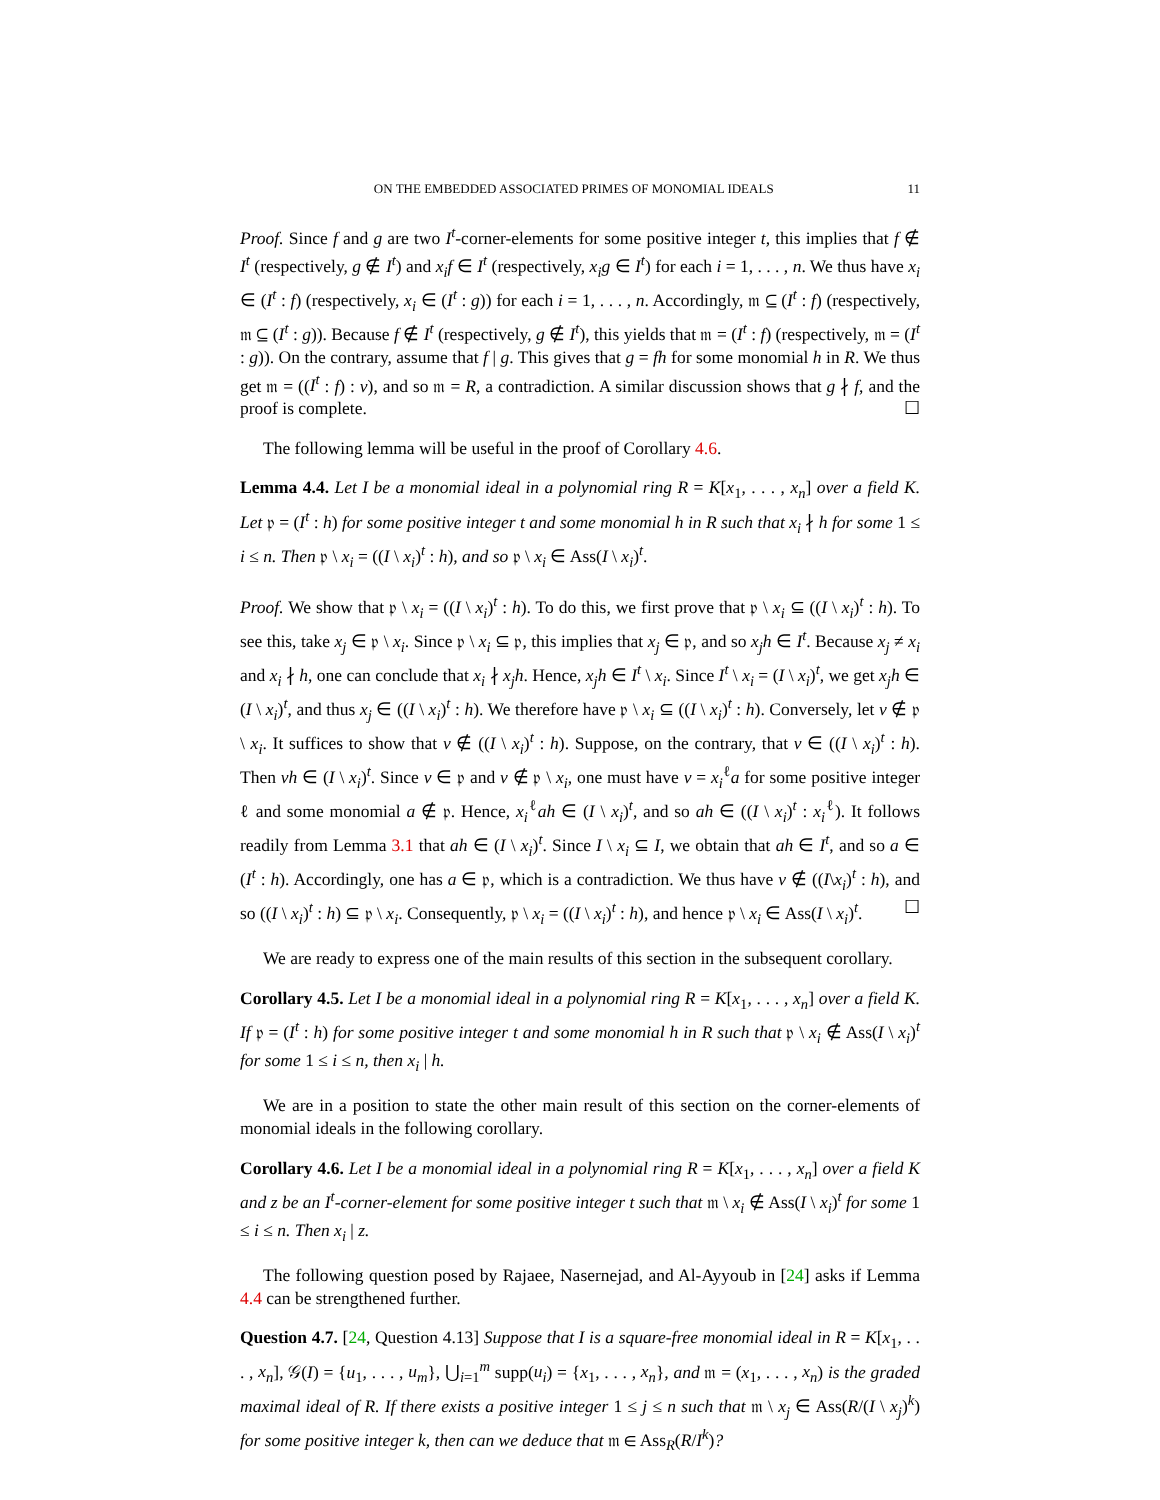ON THE EMBEDDED ASSOCIATED PRIMES OF MONOMIAL IDEALS 11
Proof. Since f and g are two I<sup>t</sup>-corner-elements for some positive integer t, this implies that f ∉ I<sup>t</sup> (respectively, g ∉ I<sup>t</sup>) and x<sub>i</sub>f ∈ I<sup>t</sup> (respectively, x<sub>i</sub>g ∈ I<sup>t</sup>) for each i = 1, . . . , n. We thus have x<sub>i</sub> ∈ (I<sup>t</sup> : f) (respectively, x<sub>i</sub> ∈ (I<sup>t</sup> : g)) for each i = 1, . . . , n. Accordingly, 𝔪 ⊆ (I<sup>t</sup> : f) (respectively, 𝔪 ⊆ (I<sup>t</sup> : g)). Because f ∉ I<sup>t</sup> (respectively, g ∉ I<sup>t</sup>), this yields that 𝔪 = (I<sup>t</sup> : f) (respectively, 𝔪 = (I<sup>t</sup> : g)). On the contrary, assume that f | g. This gives that g = fh for some monomial h in R. We thus get 𝔪 = ((I<sup>t</sup> : f) : v), and so 𝔪 = R, a contradiction. A similar discussion shows that g ∤ f, and the proof is complete. ☐
The following lemma will be useful in the proof of Corollary 4.6.
Lemma 4.4. Let I be a monomial ideal in a polynomial ring R = K[x<sub>1</sub>, . . . , x<sub>n</sub>] over a field K. Let 𝔭 = (I<sup>t</sup> : h) for some positive integer t and some monomial h in R such that x<sub>i</sub> ∤ h for some 1 ≤ i ≤ n. Then 𝔭 \ x<sub>i</sub> = ((I \ x<sub>i</sub>)<sup>t</sup> : h), and so 𝔭 \ x<sub>i</sub> ∈ Ass(I \ x<sub>i</sub>)<sup>t</sup>.
Proof. We show that 𝔭 \ x<sub>i</sub> = ((I \ x<sub>i</sub>)<sup>t</sup> : h). To do this, we first prove that 𝔭 \ x<sub>i</sub> ⊆ ((I \ x<sub>i</sub>)<sup>t</sup> : h). To see this, take x<sub>j</sub> ∈ 𝔭 \ x<sub>i</sub>. Since 𝔭 \ x<sub>i</sub> ⊆ 𝔭, this implies that x<sub>j</sub> ∈ 𝔭, and so x<sub>j</sub>h ∈ I<sup>t</sup>. Because x<sub>j</sub> ≠ x<sub>i</sub> and x<sub>i</sub> ∤ h, one can conclude that x<sub>i</sub> ∤ x<sub>j</sub>h. Hence, x<sub>j</sub>h ∈ I<sup>t</sup> \ x<sub>i</sub>. Since I<sup>t</sup> \ x<sub>i</sub> = (I \ x<sub>i</sub>)<sup>t</sup>, we get x<sub>j</sub>h ∈ (I \ x<sub>i</sub>)<sup>t</sup>, and thus x<sub>j</sub> ∈ ((I \ x<sub>i</sub>)<sup>t</sup> : h). We therefore have 𝔭 \ x<sub>i</sub> ⊆ ((I \ x<sub>i</sub>)<sup>t</sup> : h). Conversely, let v ∉ 𝔭 \ x<sub>i</sub>. It suffices to show that v ∉ ((I \ x<sub>i</sub>)<sup>t</sup> : h). Suppose, on the contrary, that v ∈ ((I \ x<sub>i</sub>)<sup>t</sup> : h). Then vh ∈ (I \ x<sub>i</sub>)<sup>t</sup>. Since v ∈ 𝔭 and v ∉ 𝔭 \ x<sub>i</sub>, one must have v = x<sub>i</sub><sup>ℓ</sup>a for some positive integer ℓ and some monomial a ∉ 𝔭. Hence, x<sub>i</sub><sup>ℓ</sup>ah ∈ (I \ x<sub>i</sub>)<sup>t</sup>, and so ah ∈ ((I \ x<sub>i</sub>)<sup>t</sup> : x<sub>i</sub><sup>ℓ</sup>). It follows readily from Lemma 3.1 that ah ∈ (I \ x<sub>i</sub>)<sup>t</sup>. Since I \ x<sub>i</sub> ⊆ I, we obtain that ah ∈ I<sup>t</sup>, and so a ∈ (I<sup>t</sup> : h). Accordingly, one has a ∈ 𝔭, which is a contradiction. We thus have v ∉ ((I\x<sub>i</sub>)<sup>t</sup> : h), and so ((I \ x<sub>i</sub>)<sup>t</sup> : h) ⊆ 𝔭 \ x<sub>i</sub>. Consequently, 𝔭 \ x<sub>i</sub> = ((I \ x<sub>i</sub>)<sup>t</sup> : h), and hence 𝔭 \ x<sub>i</sub> ∈ Ass(I \ x<sub>i</sub>)<sup>t</sup>. ☐
We are ready to express one of the main results of this section in the subsequent corollary.
Corollary 4.5. Let I be a monomial ideal in a polynomial ring R = K[x<sub>1</sub>, . . . , x<sub>n</sub>] over a field K. If 𝔭 = (I<sup>t</sup> : h) for some positive integer t and some monomial h in R such that 𝔭 \ x<sub>i</sub> ∉ Ass(I \ x<sub>i</sub>)<sup>t</sup> for some 1 ≤ i ≤ n, then x<sub>i</sub> | h.
We are in a position to state the other main result of this section on the corner-elements of monomial ideals in the following corollary.
Corollary 4.6. Let I be a monomial ideal in a polynomial ring R = K[x<sub>1</sub>, . . . , x<sub>n</sub>] over a field K and z be an I<sup>t</sup>-corner-element for some positive integer t such that 𝔪 \ x<sub>i</sub> ∉ Ass(I \ x<sub>i</sub>)<sup>t</sup> for some 1 ≤ i ≤ n. Then x<sub>i</sub> | z.
The following question posed by Rajaee, Nasernejad, and Al-Ayyoub in [24] asks if Lemma 4.4 can be strengthened further.
Question 4.7. [24, Question 4.13] Suppose that I is a square-free monomial ideal in R = K[x<sub>1</sub>, . . . , x<sub>n</sub>], 𝒢(I) = {u<sub>1</sub>, . . . , u<sub>m</sub>}, ⋃<sub>i=1</sub><sup>m</sup> supp(u<sub>i</sub>) = {x<sub>1</sub>, . . . , x<sub>n</sub>}, and 𝔪 = (x<sub>1</sub>, . . . , x<sub>n</sub>) is the graded maximal ideal of R. If there exists a positive integer 1 ≤ j ≤ n such that 𝔪 \ x<sub>j</sub> ∈ Ass(R/(I \ x<sub>j</sub>)<sup>k</sup>) for some positive integer k, then can we deduce that 𝔪 ∈ Ass<sub>R</sub>(R/I<sup>k</sup>)?